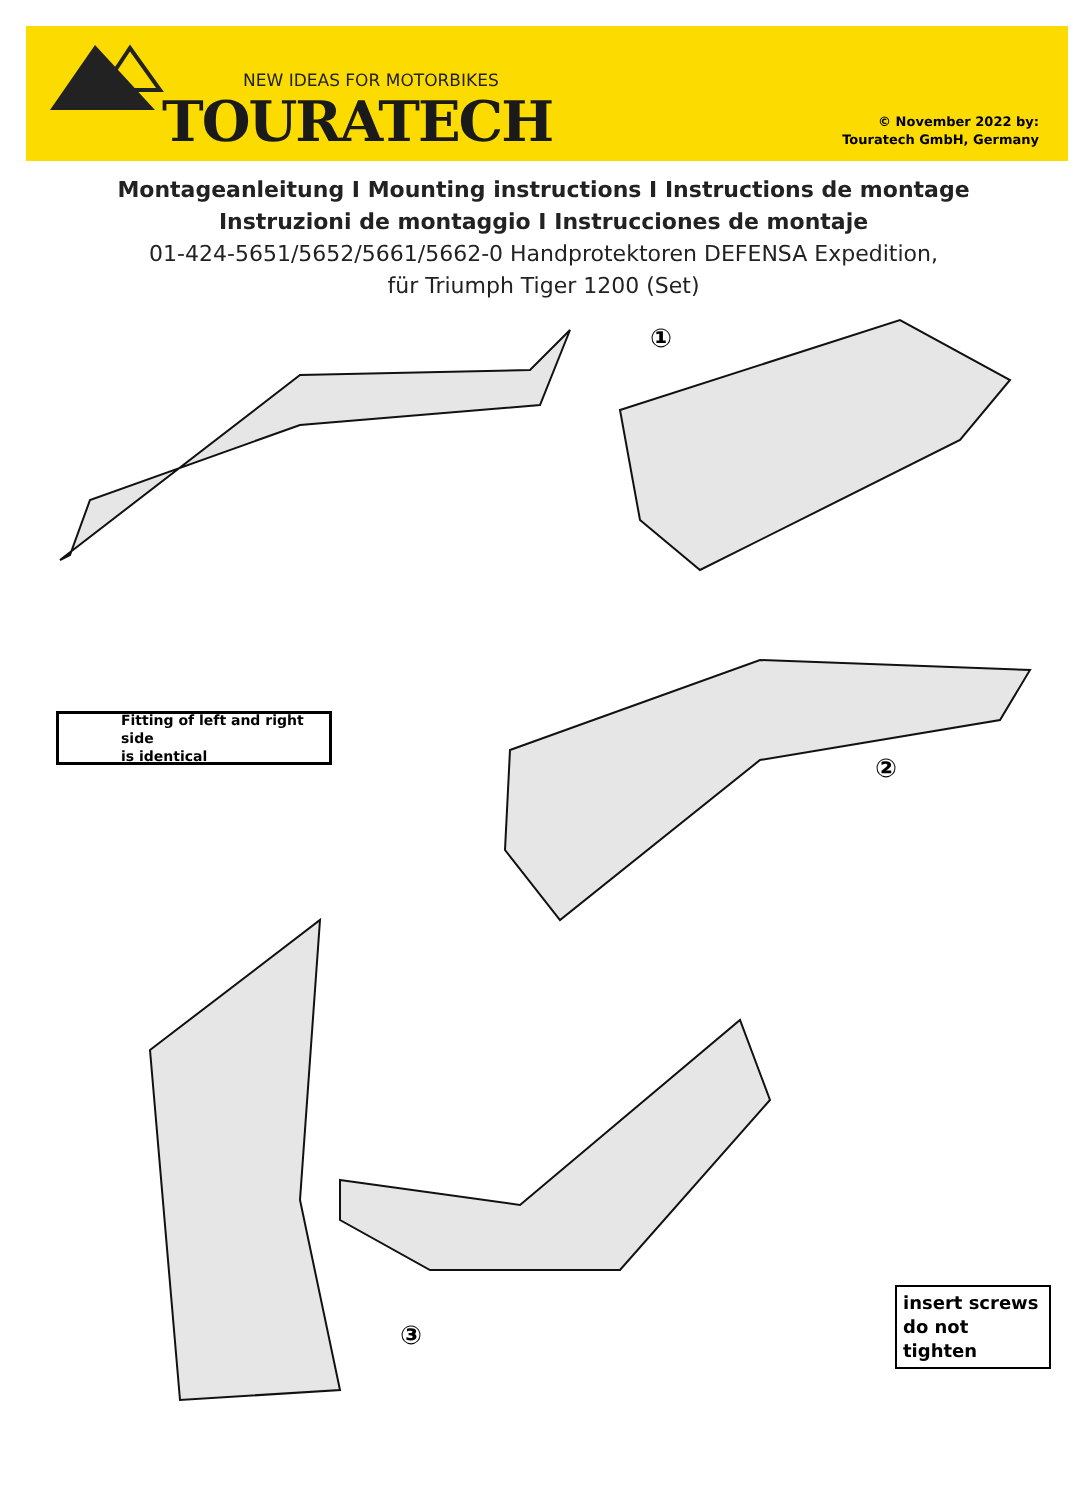NEW IDEAS FOR MOTORBIKES
TOURATECH
© November 2022 by:
Touratech GmbH, Germany
Montageanleitung I Mounting instructions I Instructions de montage
Instruzioni de montaggio I Instrucciones de montaje
01-424-5651/5652/5661/5662-0 Handprotektoren DEFENSA Expedition,
für Triumph Tiger 1200 (Set)
①
②
③
Fitting of left and right side
is identical
insert screws
do not tighten